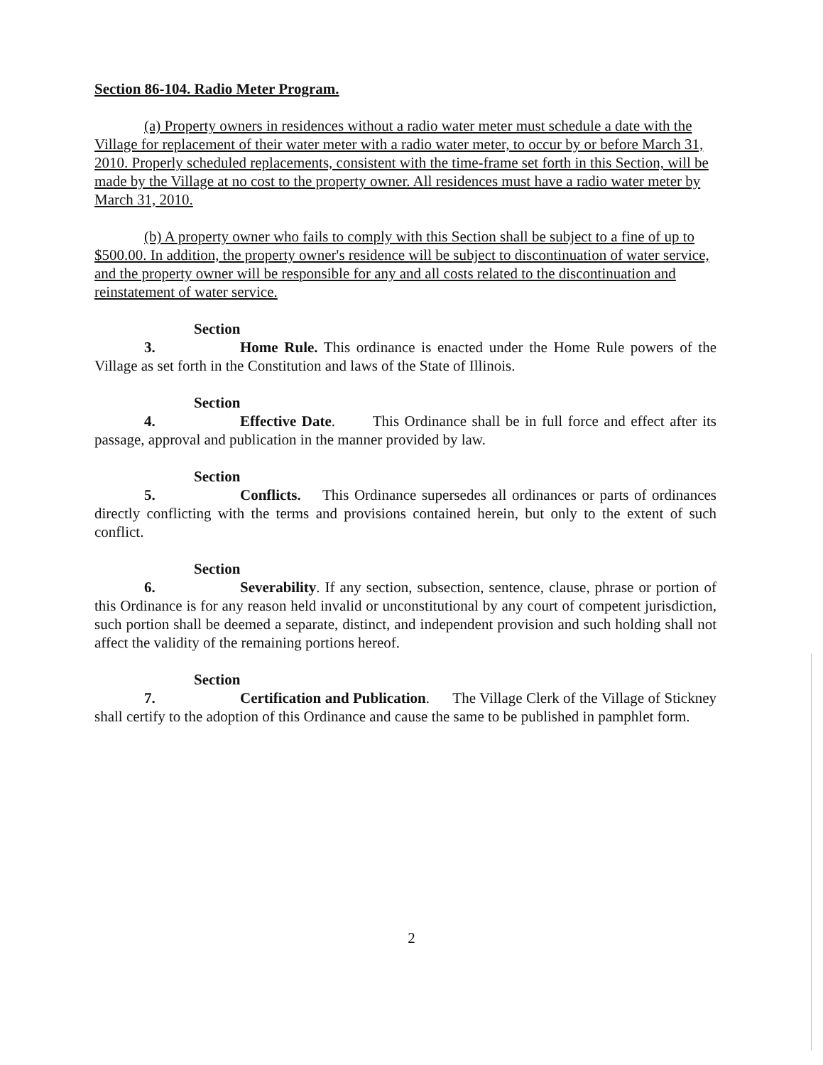Section 86-104. Radio Meter Program.
(a) Property owners in residences without a radio water meter must schedule a date with the Village for replacement of their water meter with a radio water meter, to occur by or before March 31, 2010. Properly scheduled replacements, consistent with the time-frame set forth in this Section, will be made by the Village at no cost to the property owner. All residences must have a radio water meter by March 31, 2010.
(b) A property owner who fails to comply with this Section shall be subject to a fine of up to $500.00. In addition, the property owner's residence will be subject to discontinuation of water service, and the property owner will be responsible for any and all costs related to the discontinuation and reinstatement of water service.
Section 3. Home Rule. This ordinance is enacted under the Home Rule powers of the Village as set forth in the Constitution and laws of the State of Illinois.
Section 4. Effective Date. This Ordinance shall be in full force and effect after its passage, approval and publication in the manner provided by law.
Section 5. Conflicts. This Ordinance supersedes all ordinances or parts of ordinances directly conflicting with the terms and provisions contained herein, but only to the extent of such conflict.
Section 6. Severability. If any section, subsection, sentence, clause, phrase or portion of this Ordinance is for any reason held invalid or unconstitutional by any court of competent jurisdiction, such portion shall be deemed a separate, distinct, and independent provision and such holding shall not affect the validity of the remaining portions hereof.
Section 7. Certification and Publication. The Village Clerk of the Village of Stickney shall certify to the adoption of this Ordinance and cause the same to be published in pamphlet form.
2